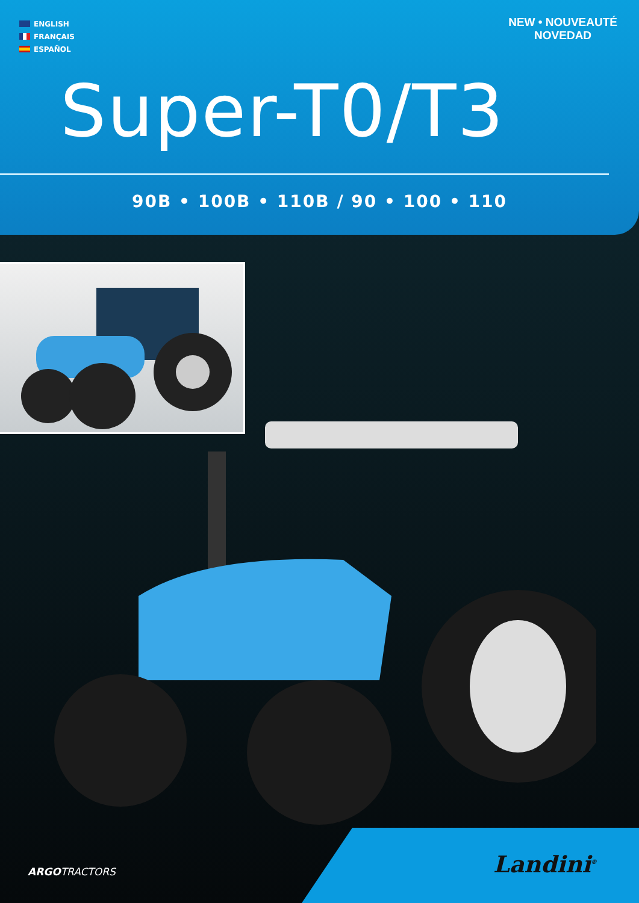ENGLISH
FRANÇAIS
ESPAÑOL
NEW • NOUVEAUTÉ
NOVEDAD
Super-T0/T3
90B • 100B • 110B / 90 • 100 • 110
ARGOTRACTORS Landini<sup>®</sup>